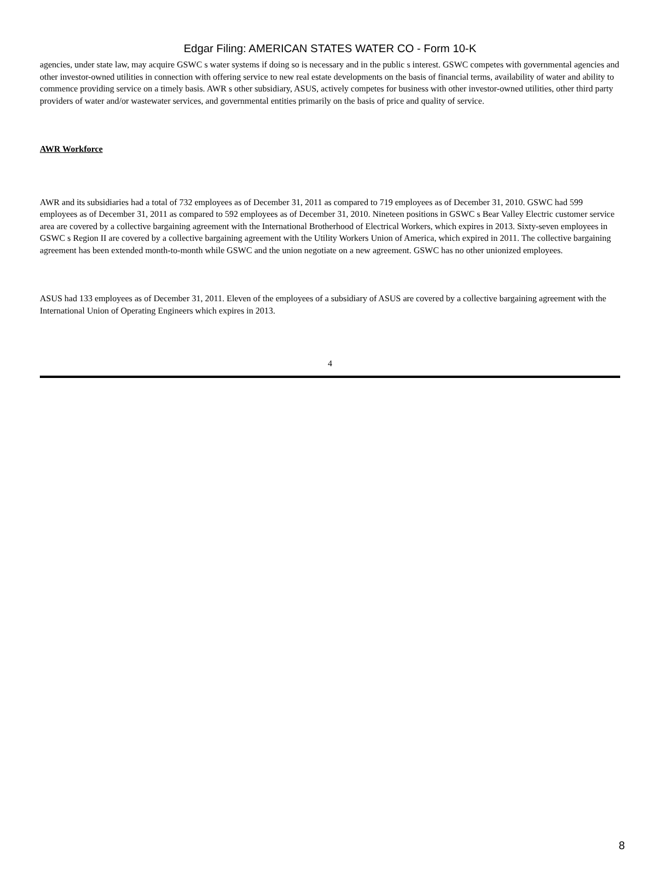Edgar Filing: AMERICAN STATES WATER CO - Form 10-K
agencies, under state law, may acquire GSWC s water systems if doing so is necessary and in the public s interest. GSWC competes with governmental agencies and other investor-owned utilities in connection with offering service to new real estate developments on the basis of financial terms, availability of water and ability to commence providing service on a timely basis. AWR s other subsidiary, ASUS, actively competes for business with other investor-owned utilities, other third party providers of water and/or wastewater services, and governmental entities primarily on the basis of price and quality of service.
AWR Workforce
AWR and its subsidiaries had a total of 732 employees as of December 31, 2011 as compared to 719 employees as of December 31, 2010. GSWC had 599 employees as of December 31, 2011 as compared to 592 employees as of December 31, 2010. Nineteen positions in GSWC s Bear Valley Electric customer service area are covered by a collective bargaining agreement with the International Brotherhood of Electrical Workers, which expires in 2013. Sixty-seven employees in GSWC s Region II are covered by a collective bargaining agreement with the Utility Workers Union of America, which expired in 2011. The collective bargaining agreement has been extended month-to-month while GSWC and the union negotiate on a new agreement. GSWC has no other unionized employees.
ASUS had 133 employees as of December 31, 2011. Eleven of the employees of a subsidiary of ASUS are covered by a collective bargaining agreement with the International Union of Operating Engineers which expires in 2013.
4
8